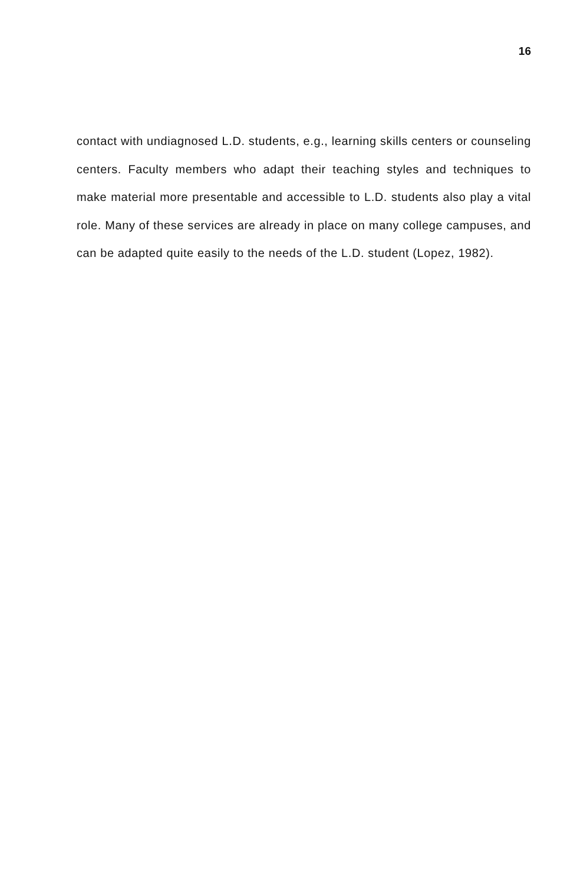16
contact with undiagnosed L.D. students, e.g., learning skills centers or counseling centers. Faculty members who adapt their teaching styles and techniques to make material more presentable and accessible to L.D. students also play a vital role. Many of these services are already in place on many college campuses, and can be adapted quite easily to the needs of the L.D. student (Lopez, 1982).